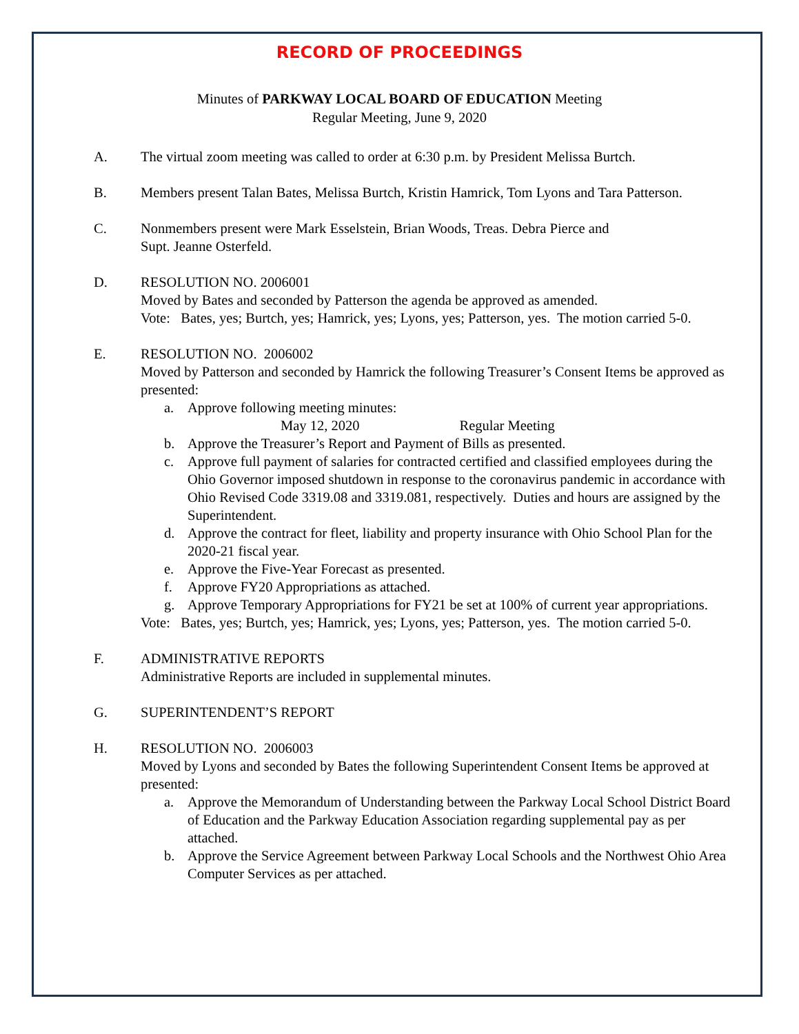RECORD OF PROCEEDINGS
Minutes of PARKWAY LOCAL BOARD OF EDUCATION Meeting
Regular Meeting, June 9, 2020
A. The virtual zoom meeting was called to order at 6:30 p.m. by President Melissa Burtch.
B. Members present Talan Bates, Melissa Burtch, Kristin Hamrick, Tom Lyons and Tara Patterson.
C. Nonmembers present were Mark Esselstein, Brian Woods, Treas. Debra Pierce and
Supt. Jeanne Osterfeld.
D. RESOLUTION NO. 2006001
Moved by Bates and seconded by Patterson the agenda be approved as amended.
Vote: Bates, yes; Burtch, yes; Hamrick, yes; Lyons, yes; Patterson, yes. The motion carried 5-0.
E. RESOLUTION NO. 2006002
Moved by Patterson and seconded by Hamrick the following Treasurer’s Consent Items be approved as presented:
a. Approve following meeting minutes:
May 12, 2020 Regular Meeting
b. Approve the Treasurer’s Report and Payment of Bills as presented.
c. Approve full payment of salaries for contracted certified and classified employees during the Ohio Governor imposed shutdown in response to the coronavirus pandemic in accordance with Ohio Revised Code 3319.08 and 3319.081, respectively. Duties and hours are assigned by the Superintendent.
d. Approve the contract for fleet, liability and property insurance with Ohio School Plan for the 2020-21 fiscal year.
e. Approve the Five-Year Forecast as presented.
f. Approve FY20 Appropriations as attached.
g. Approve Temporary Appropriations for FY21 be set at 100% of current year appropriations.
Vote: Bates, yes; Burtch, yes; Hamrick, yes; Lyons, yes; Patterson, yes. The motion carried 5-0.
F. ADMINISTRATIVE REPORTS
Administrative Reports are included in supplemental minutes.
G. SUPERINTENDENT’S REPORT
H. RESOLUTION NO. 2006003
Moved by Lyons and seconded by Bates the following Superintendent Consent Items be approved at presented:
a. Approve the Memorandum of Understanding between the Parkway Local School District Board of Education and the Parkway Education Association regarding supplemental pay as per attached.
b. Approve the Service Agreement between Parkway Local Schools and the Northwest Ohio Area Computer Services as per attached.